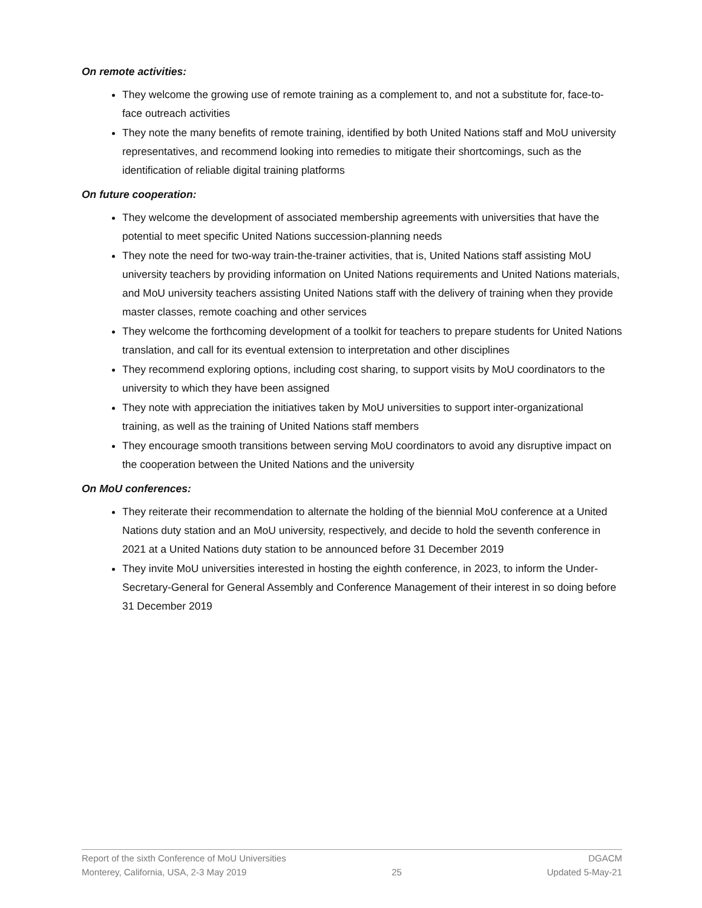On remote activities:
They welcome the growing use of remote training as a complement to, and not a substitute for, face-to-face outreach activities
They note the many benefits of remote training, identified by both United Nations staff and MoU university representatives, and recommend looking into remedies to mitigate their shortcomings, such as the identification of reliable digital training platforms
On future cooperation:
They welcome the development of associated membership agreements with universities that have the potential to meet specific United Nations succession-planning needs
They note the need for two-way train-the-trainer activities, that is, United Nations staff assisting MoU university teachers by providing information on United Nations requirements and United Nations materials, and MoU university teachers assisting United Nations staff with the delivery of training when they provide master classes, remote coaching and other services
They welcome the forthcoming development of a toolkit for teachers to prepare students for United Nations translation, and call for its eventual extension to interpretation and other disciplines
They recommend exploring options, including cost sharing, to support visits by MoU coordinators to the university to which they have been assigned
They note with appreciation the initiatives taken by MoU universities to support inter-organizational training, as well as the training of United Nations staff members
They encourage smooth transitions between serving MoU coordinators to avoid any disruptive impact on the cooperation between the United Nations and the university
On MoU conferences:
They reiterate their recommendation to alternate the holding of the biennial MoU conference at a United Nations duty station and an MoU university, respectively, and decide to hold the seventh conference in 2021 at a United Nations duty station to be announced before 31 December 2019
They invite MoU universities interested in hosting the eighth conference, in 2023, to inform the Under-Secretary-General for General Assembly and Conference Management of their interest in so doing before 31 December 2019
Report of the sixth Conference of MoU Universities DGACM
Monterey, California, USA, 2-3 May 2019 25 Updated 5-May-21